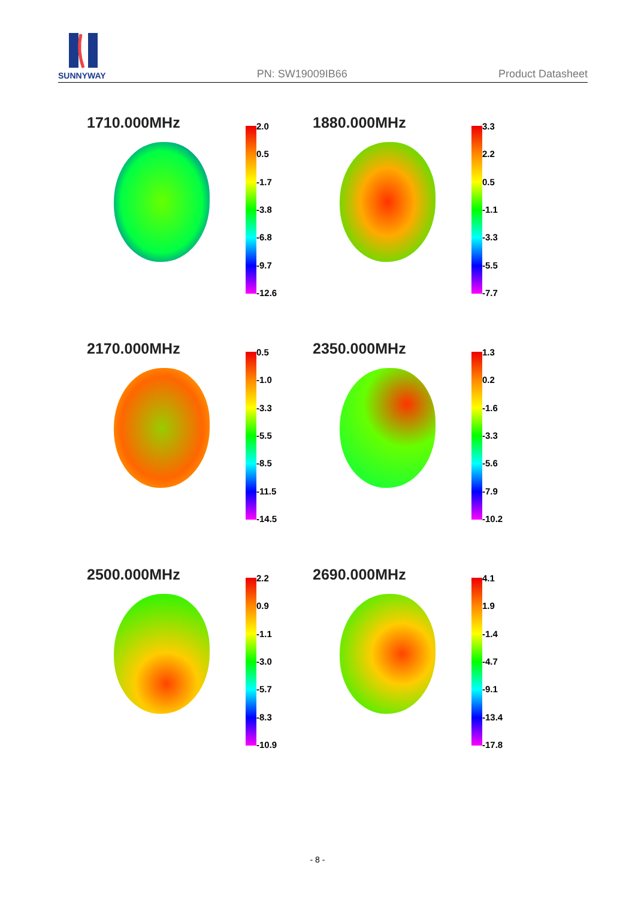SUNNYWAY
PN: SW19009IB66 Product Datasheet
1710.000MHz
2.0
0.5
-1.7
-3.8
-6.8
-9.7
-12.6
1880.000MHz
3.3
2.2
0.5
-1.1
-3.3
-5.5
-7.7
2170.000MHz
0.5
-1.0
-3.3
-5.5
-8.5
-11.5
-14.5
2350.000MHz
1.3
0.2
-1.6
-3.3
-5.6
-7.9
-10.2
2500.000MHz
2.2
0.9
-1.1
-3.0
-5.7
-8.3
-10.9
2690.000MHz
4.1
1.9
-1.4
-4.7
-9.1
-13.4
-17.8
- 8 -